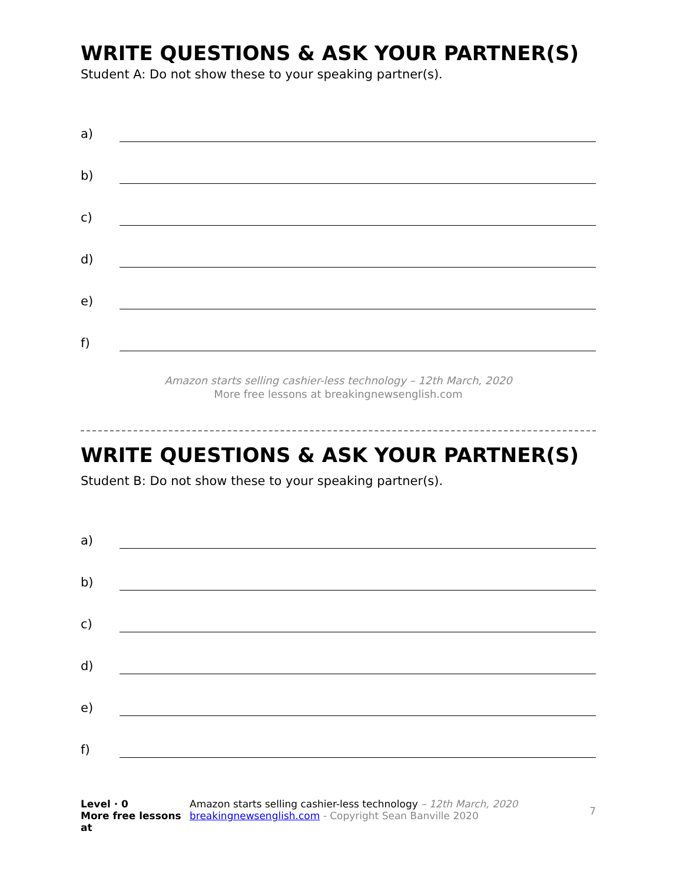WRITE QUESTIONS & ASK YOUR PARTNER(S)
Student A: Do not show these to your speaking partner(s).
a)
b)
c)
d)
e)
f)
Amazon starts selling cashier-less technology – 12th March, 2020
More free lessons at breakingnewsenglish.com
WRITE QUESTIONS & ASK YOUR PARTNER(S)
Student B: Do not show these to your speaking partner(s).
a)
b)
c)
d)
e)
f)
Level · 0
More free lessons at
Amazon starts selling cashier-less technology – 12th March, 2020
breakingnewsenglish.com - Copyright Sean Banville 2020
7